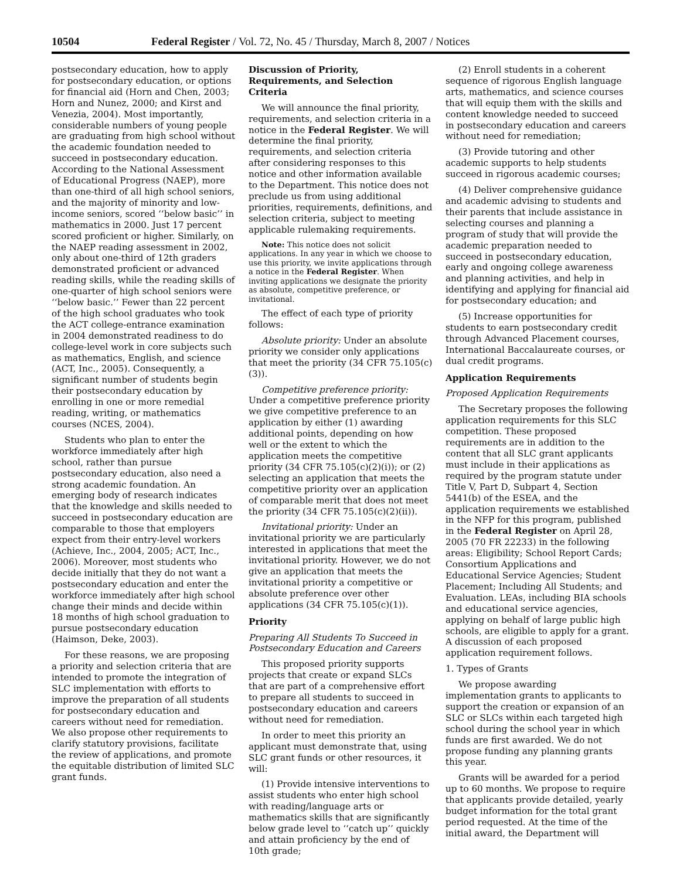10504 Federal Register / Vol. 72, No. 45 / Thursday, March 8, 2007 / Notices
postsecondary education, how to apply for postsecondary education, or options for financial aid (Horn and Chen, 2003; Horn and Nunez, 2000; and Kirst and Venezia, 2004). Most importantly, considerable numbers of young people are graduating from high school without the academic foundation needed to succeed in postsecondary education. According to the National Assessment of Educational Progress (NAEP), more than one-third of all high school seniors, and the majority of minority and low-income seniors, scored ‘‘below basic’’ in mathematics in 2000. Just 17 percent scored proficient or higher. Similarly, on the NAEP reading assessment in 2002, only about one-third of 12th graders demonstrated proficient or advanced reading skills, while the reading skills of one-quarter of high school seniors were ‘‘below basic.’’ Fewer than 22 percent of the high school graduates who took the ACT college-entrance examination in 2004 demonstrated readiness to do college-level work in core subjects such as mathematics, English, and science (ACT, Inc., 2005). Consequently, a significant number of students begin their postsecondary education by enrolling in one or more remedial reading, writing, or mathematics courses (NCES, 2004).
Students who plan to enter the workforce immediately after high school, rather than pursue postsecondary education, also need a strong academic foundation. An emerging body of research indicates that the knowledge and skills needed to succeed in postsecondary education are comparable to those that employers expect from their entry-level workers (Achieve, Inc., 2004, 2005; ACT, Inc., 2006). Moreover, most students who decide initially that they do not want a postsecondary education and enter the workforce immediately after high school change their minds and decide within 18 months of high school graduation to pursue postsecondary education (Haimson, Deke, 2003).
For these reasons, we are proposing a priority and selection criteria that are intended to promote the integration of SLC implementation with efforts to improve the preparation of all students for postsecondary education and careers without need for remediation. We also propose other requirements to clarify statutory provisions, facilitate the review of applications, and promote the equitable distribution of limited SLC grant funds.
Discussion of Priority, Requirements, and Selection Criteria
We will announce the final priority, requirements, and selection criteria in a notice in the Federal Register. We will determine the final priority, requirements, and selection criteria after considering responses to this notice and other information available to the Department. This notice does not preclude us from using additional priorities, requirements, definitions, and selection criteria, subject to meeting applicable rulemaking requirements.
Note: This notice does not solicit applications. In any year in which we choose to use this priority, we invite applications through a notice in the Federal Register. When inviting applications we designate the priority as absolute, competitive preference, or invitational.
The effect of each type of priority follows:
Absolute priority: Under an absolute priority we consider only applications that meet the priority (34 CFR 75.105(c)(3)).
Competitive preference priority: Under a competitive preference priority we give competitive preference to an application by either (1) awarding additional points, depending on how well or the extent to which the application meets the competitive priority (34 CFR 75.105(c)(2)(i)); or (2) selecting an application that meets the competitive priority over an application of comparable merit that does not meet the priority (34 CFR 75.105(c)(2)(ii)).
Invitational priority: Under an invitational priority we are particularly interested in applications that meet the invitational priority. However, we do not give an application that meets the invitational priority a competitive or absolute preference over other applications (34 CFR 75.105(c)(1)).
Priority
Preparing All Students To Succeed in Postsecondary Education and Careers
This proposed priority supports projects that create or expand SLCs that are part of a comprehensive effort to prepare all students to succeed in postsecondary education and careers without need for remediation.
In order to meet this priority an applicant must demonstrate that, using SLC grant funds or other resources, it will:
(1) Provide intensive interventions to assist students who enter high school with reading/language arts or mathematics skills that are significantly below grade level to ‘‘catch up’’ quickly and attain proficiency by the end of 10th grade;
(2) Enroll students in a coherent sequence of rigorous English language arts, mathematics, and science courses that will equip them with the skills and content knowledge needed to succeed in postsecondary education and careers without need for remediation;
(3) Provide tutoring and other academic supports to help students succeed in rigorous academic courses;
(4) Deliver comprehensive guidance and academic advising to students and their parents that include assistance in selecting courses and planning a program of study that will provide the academic preparation needed to succeed in postsecondary education, early and ongoing college awareness and planning activities, and help in identifying and applying for financial aid for postsecondary education; and
(5) Increase opportunities for students to earn postsecondary credit through Advanced Placement courses, International Baccalaureate courses, or dual credit programs.
Application Requirements
Proposed Application Requirements
The Secretary proposes the following application requirements for this SLC competition. These proposed requirements are in addition to the content that all SLC grant applicants must include in their applications as required by the program statute under Title V, Part D, Subpart 4, Section 5441(b) of the ESEA, and the application requirements we established in the NFP for this program, published in the Federal Register on April 28, 2005 (70 FR 22233) in the following areas: Eligibility; School Report Cards; Consortium Applications and Educational Service Agencies; Student Placement; Including All Students; and Evaluation. LEAs, including BIA schools and educational service agencies, applying on behalf of large public high schools, are eligible to apply for a grant. A discussion of each proposed application requirement follows.
1. Types of Grants
We propose awarding implementation grants to applicants to support the creation or expansion of an SLC or SLCs within each targeted high school during the school year in which funds are first awarded. We do not propose funding any planning grants this year.
Grants will be awarded for a period up to 60 months. We propose to require that applicants provide detailed, yearly budget information for the total grant period requested. At the time of the initial award, the Department will